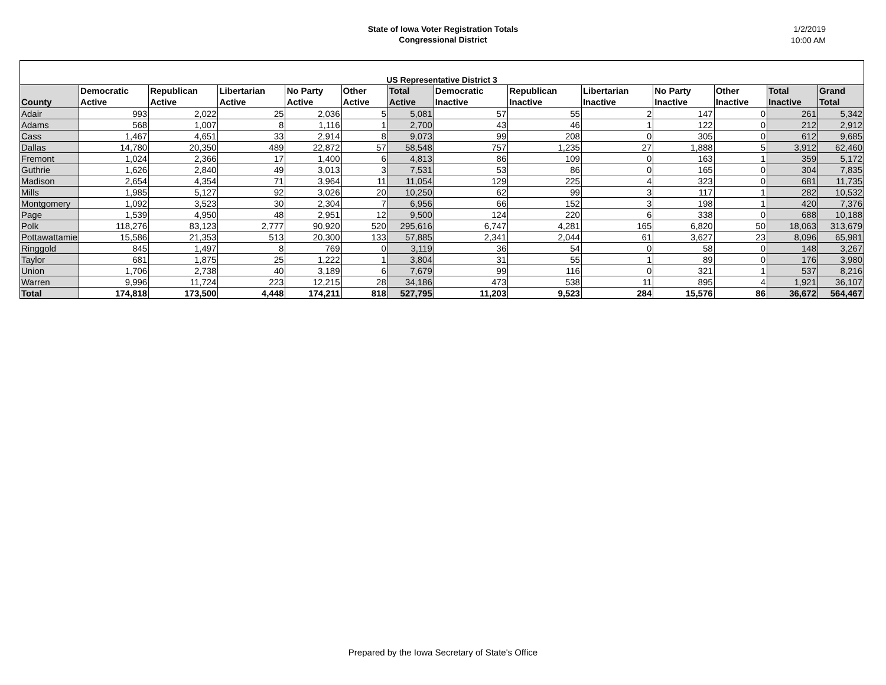State of Iowa Voter Registration Totals
Congressional District
1/2/2019
10:00 AM
| US Representative District 3 | | | | | | | | | | | | | |
| County | Democratic Active | Republican Active | Libertarian Active | No Party Active | Other Active | Total Active | Democratic Inactive | Republican Inactive | Libertarian Inactive | No Party Inactive | Other Inactive | Total Inactive | Grand Total |
| Adair | 993 | 2,022 | 25 | 2,036 | 5 | 5,081 | 57 | 55 | 2 | 147 | 0 | 261 | 5,342 |
| Adams | 568 | 1,007 | 8 | 1,116 | 1 | 2,700 | 43 | 46 | 1 | 122 | 0 | 212 | 2,912 |
| Cass | 1,467 | 4,651 | 33 | 2,914 | 8 | 9,073 | 99 | 208 | 0 | 305 | 0 | 612 | 9,685 |
| Dallas | 14,780 | 20,350 | 489 | 22,872 | 57 | 58,548 | 757 | 1,235 | 27 | 1,888 | 5 | 3,912 | 62,460 |
| Fremont | 1,024 | 2,366 | 17 | 1,400 | 6 | 4,813 | 86 | 109 | 0 | 163 | 1 | 359 | 5,172 |
| Guthrie | 1,626 | 2,840 | 49 | 3,013 | 3 | 7,531 | 53 | 86 | 0 | 165 | 0 | 304 | 7,835 |
| Madison | 2,654 | 4,354 | 71 | 3,964 | 11 | 11,054 | 129 | 225 | 4 | 323 | 0 | 681 | 11,735 |
| Mills | 1,985 | 5,127 | 92 | 3,026 | 20 | 10,250 | 62 | 99 | 3 | 117 | 1 | 282 | 10,532 |
| Montgomery | 1,092 | 3,523 | 30 | 2,304 | 7 | 6,956 | 66 | 152 | 3 | 198 | 1 | 420 | 7,376 |
| Page | 1,539 | 4,950 | 48 | 2,951 | 12 | 9,500 | 124 | 220 | 6 | 338 | 0 | 688 | 10,188 |
| Polk | 118,276 | 83,123 | 2,777 | 90,920 | 520 | 295,616 | 6,747 | 4,281 | 165 | 6,820 | 50 | 18,063 | 313,679 |
| Pottawattamie | 15,586 | 21,353 | 513 | 20,300 | 133 | 57,885 | 2,341 | 2,044 | 61 | 3,627 | 23 | 8,096 | 65,981 |
| Ringgold | 845 | 1,497 | 8 | 769 | 0 | 3,119 | 36 | 54 | 0 | 58 | 0 | 148 | 3,267 |
| Taylor | 681 | 1,875 | 25 | 1,222 | 1 | 3,804 | 31 | 55 | 1 | 89 | 0 | 176 | 3,980 |
| Union | 1,706 | 2,738 | 40 | 3,189 | 6 | 7,679 | 99 | 116 | 0 | 321 | 1 | 537 | 8,216 |
| Warren | 9,996 | 11,724 | 223 | 12,215 | 28 | 34,186 | 473 | 538 | 11 | 895 | 4 | 1,921 | 36,107 |
| Total | 174,818 | 173,500 | 4,448 | 174,211 | 818 | 527,795 | 11,203 | 9,523 | 284 | 15,576 | 86 | 36,672 | 564,467 |
Prepared by the Iowa Secretary of State's Office